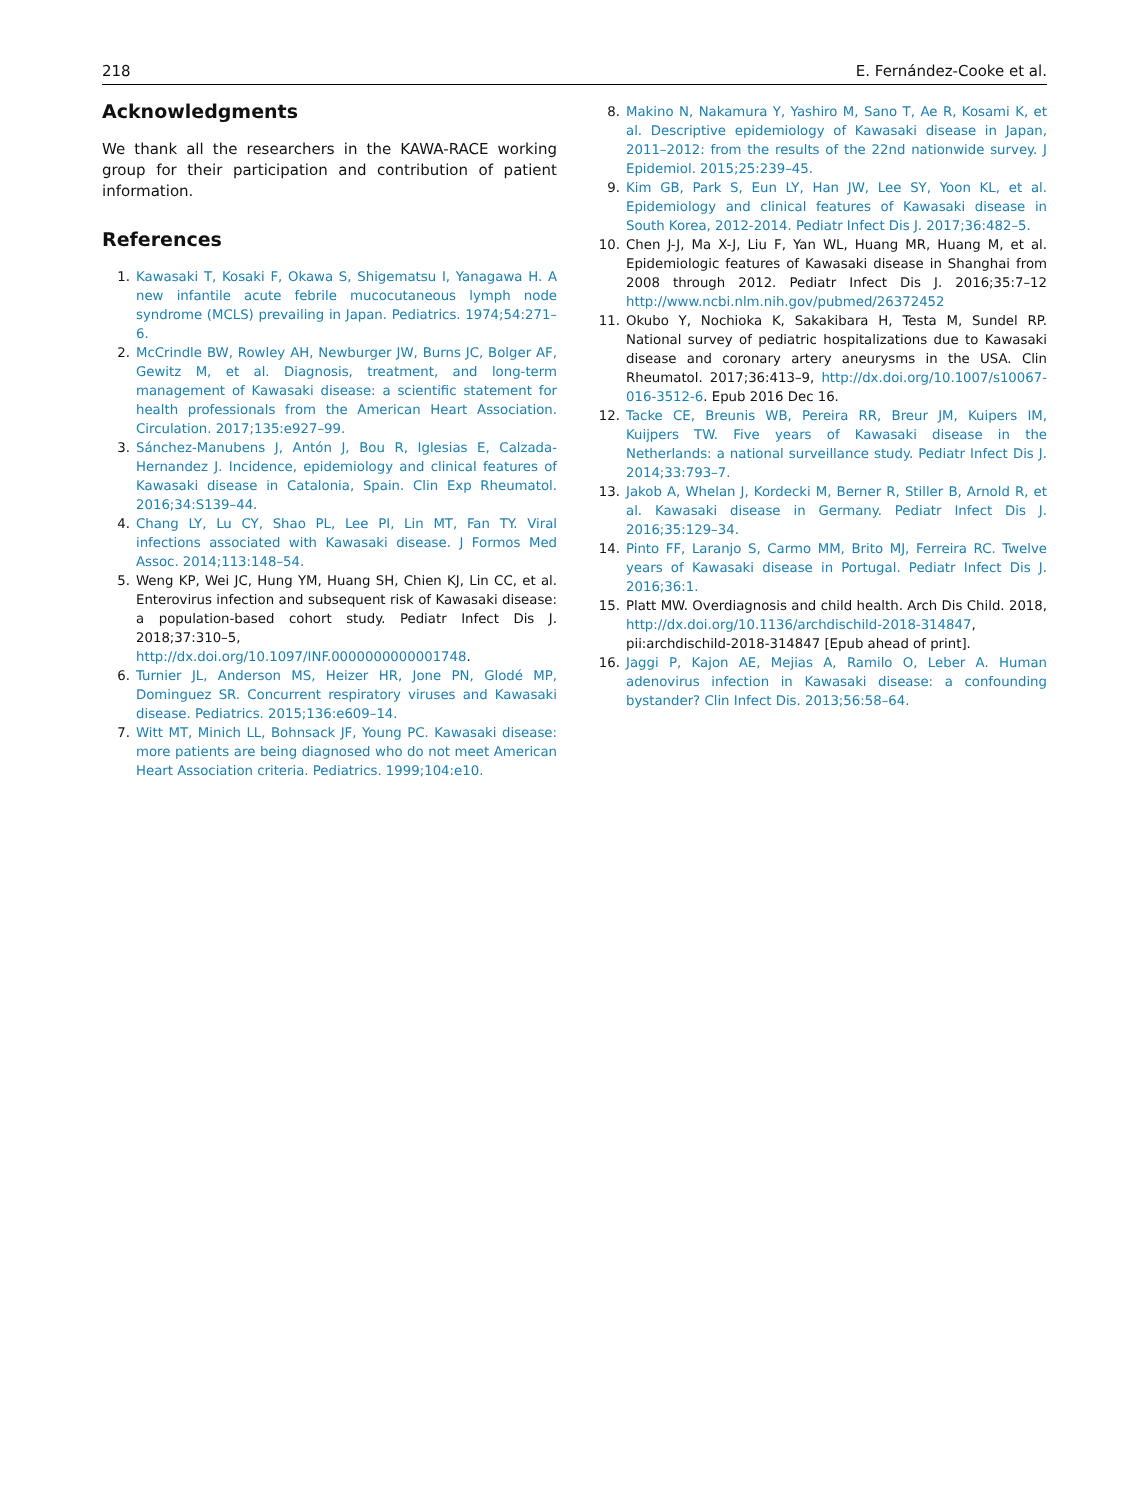218 E. Fernández-Cooke et al.
Acknowledgments
We thank all the researchers in the KAWA-RACE working group for their participation and contribution of patient information.
References
1. Kawasaki T, Kosaki F, Okawa S, Shigematsu I, Yanagawa H. A new infantile acute febrile mucocutaneous lymph node syndrome (MCLS) prevailing in Japan. Pediatrics. 1974;54:271–6.
2. McCrindle BW, Rowley AH, Newburger JW, Burns JC, Bolger AF, Gewitz M, et al. Diagnosis, treatment, and long-term management of Kawasaki disease: a scientific statement for health professionals from the American Heart Association. Circulation. 2017;135:e927–99.
3. Sánchez-Manubens J, Antón J, Bou R, Iglesias E, Calzada-Hernandez J. Incidence, epidemiology and clinical features of Kawasaki disease in Catalonia, Spain. Clin Exp Rheumatol. 2016;34:S139–44.
4. Chang LY, Lu CY, Shao PL, Lee PI, Lin MT, Fan TY. Viral infections associated with Kawasaki disease. J Formos Med Assoc. 2014;113:148–54.
5. Weng KP, Wei JC, Hung YM, Huang SH, Chien KJ, Lin CC, et al. Enterovirus infection and subsequent risk of Kawasaki disease: a population-based cohort study. Pediatr Infect Dis J. 2018;37:310–5, http://dx.doi.org/10.1097/INF.0000000000001748.
6. Turnier JL, Anderson MS, Heizer HR, Jone PN, Glodé MP, Dominguez SR. Concurrent respiratory viruses and Kawasaki disease. Pediatrics. 2015;136:e609–14.
7. Witt MT, Minich LL, Bohnsack JF, Young PC. Kawasaki disease: more patients are being diagnosed who do not meet American Heart Association criteria. Pediatrics. 1999;104:e10.
8. Makino N, Nakamura Y, Yashiro M, Sano T, Ae R, Kosami K, et al. Descriptive epidemiology of Kawasaki disease in Japan, 2011–2012: from the results of the 22nd nationwide survey. J Epidemiol. 2015;25:239–45.
9. Kim GB, Park S, Eun LY, Han JW, Lee SY, Yoon KL, et al. Epidemiology and clinical features of Kawasaki disease in South Korea, 2012-2014. Pediatr Infect Dis J. 2017;36:482–5.
10. Chen J-J, Ma X-J, Liu F, Yan WL, Huang MR, Huang M, et al. Epidemiologic features of Kawasaki disease in Shanghai from 2008 through 2012. Pediatr Infect Dis J. 2016;35:7–12 http://www.ncbi.nlm.nih.gov/pubmed/26372452
11. Okubo Y, Nochioka K, Sakakibara H, Testa M, Sundel RP. National survey of pediatric hospitalizations due to Kawasaki disease and coronary artery aneurysms in the USA. Clin Rheumatol. 2017;36:413–9, http://dx.doi.org/10.1007/s10067-016-3512-6. Epub 2016 Dec 16.
12. Tacke CE, Breunis WB, Pereira RR, Breur JM, Kuipers IM, Kuijpers TW. Five years of Kawasaki disease in the Netherlands: a national surveillance study. Pediatr Infect Dis J. 2014;33:793–7.
13. Jakob A, Whelan J, Kordecki M, Berner R, Stiller B, Arnold R, et al. Kawasaki disease in Germany. Pediatr Infect Dis J. 2016;35:129–34.
14. Pinto FF, Laranjo S, Carmo MM, Brito MJ, Ferreira RC. Twelve years of Kawasaki disease in Portugal. Pediatr Infect Dis J. 2016;36:1.
15. Platt MW. Overdiagnosis and child health. Arch Dis Child. 2018, http://dx.doi.org/10.1136/archdischild-2018-314847, pii:archdischild-2018-314847 [Epub ahead of print].
16. Jaggi P, Kajon AE, Mejias A, Ramilo O, Leber A. Human adenovirus infection in Kawasaki disease: a confounding bystander? Clin Infect Dis. 2013;56:58–64.